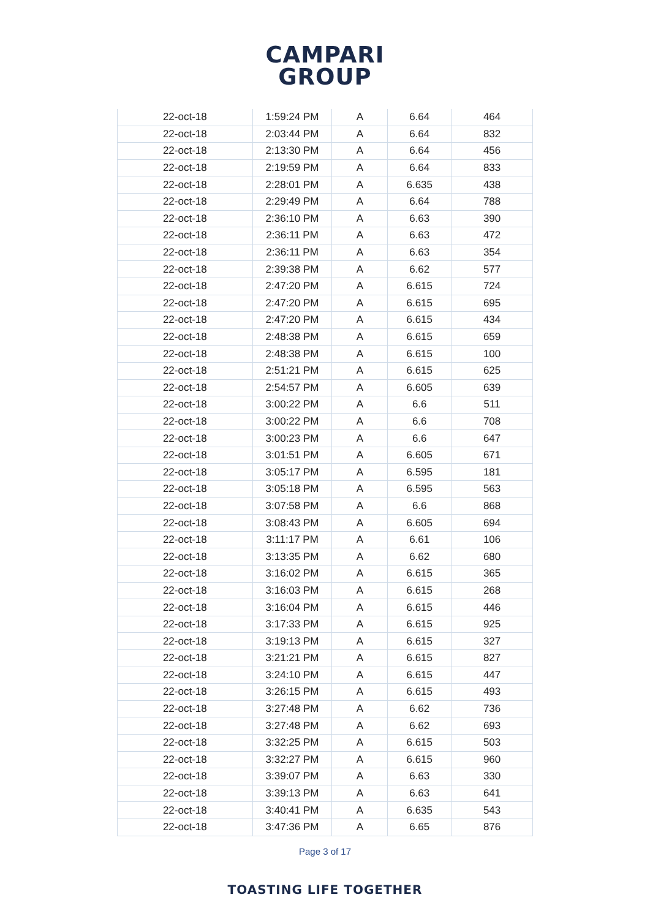CAMPARI
GROUP
| 22-oct-18 | 1:59:24 PM | A | 6.64 | 464 |
| 22-oct-18 | 2:03:44 PM | A | 6.64 | 832 |
| 22-oct-18 | 2:13:30 PM | A | 6.64 | 456 |
| 22-oct-18 | 2:19:59 PM | A | 6.64 | 833 |
| 22-oct-18 | 2:28:01 PM | A | 6.635 | 438 |
| 22-oct-18 | 2:29:49 PM | A | 6.64 | 788 |
| 22-oct-18 | 2:36:10 PM | A | 6.63 | 390 |
| 22-oct-18 | 2:36:11 PM | A | 6.63 | 472 |
| 22-oct-18 | 2:36:11 PM | A | 6.63 | 354 |
| 22-oct-18 | 2:39:38 PM | A | 6.62 | 577 |
| 22-oct-18 | 2:47:20 PM | A | 6.615 | 724 |
| 22-oct-18 | 2:47:20 PM | A | 6.615 | 695 |
| 22-oct-18 | 2:47:20 PM | A | 6.615 | 434 |
| 22-oct-18 | 2:48:38 PM | A | 6.615 | 659 |
| 22-oct-18 | 2:48:38 PM | A | 6.615 | 100 |
| 22-oct-18 | 2:51:21 PM | A | 6.615 | 625 |
| 22-oct-18 | 2:54:57 PM | A | 6.605 | 639 |
| 22-oct-18 | 3:00:22 PM | A | 6.6 | 511 |
| 22-oct-18 | 3:00:22 PM | A | 6.6 | 708 |
| 22-oct-18 | 3:00:23 PM | A | 6.6 | 647 |
| 22-oct-18 | 3:01:51 PM | A | 6.605 | 671 |
| 22-oct-18 | 3:05:17 PM | A | 6.595 | 181 |
| 22-oct-18 | 3:05:18 PM | A | 6.595 | 563 |
| 22-oct-18 | 3:07:58 PM | A | 6.6 | 868 |
| 22-oct-18 | 3:08:43 PM | A | 6.605 | 694 |
| 22-oct-18 | 3:11:17 PM | A | 6.61 | 106 |
| 22-oct-18 | 3:13:35 PM | A | 6.62 | 680 |
| 22-oct-18 | 3:16:02 PM | A | 6.615 | 365 |
| 22-oct-18 | 3:16:03 PM | A | 6.615 | 268 |
| 22-oct-18 | 3:16:04 PM | A | 6.615 | 446 |
| 22-oct-18 | 3:17:33 PM | A | 6.615 | 925 |
| 22-oct-18 | 3:19:13 PM | A | 6.615 | 327 |
| 22-oct-18 | 3:21:21 PM | A | 6.615 | 827 |
| 22-oct-18 | 3:24:10 PM | A | 6.615 | 447 |
| 22-oct-18 | 3:26:15 PM | A | 6.615 | 493 |
| 22-oct-18 | 3:27:48 PM | A | 6.62 | 736 |
| 22-oct-18 | 3:27:48 PM | A | 6.62 | 693 |
| 22-oct-18 | 3:32:25 PM | A | 6.615 | 503 |
| 22-oct-18 | 3:32:27 PM | A | 6.615 | 960 |
| 22-oct-18 | 3:39:07 PM | A | 6.63 | 330 |
| 22-oct-18 | 3:39:13 PM | A | 6.63 | 641 |
| 22-oct-18 | 3:40:41 PM | A | 6.635 | 543 |
| 22-oct-18 | 3:47:36 PM | A | 6.65 | 876 |
Page 3 of 17
TOASTING LIFE TOGETHER